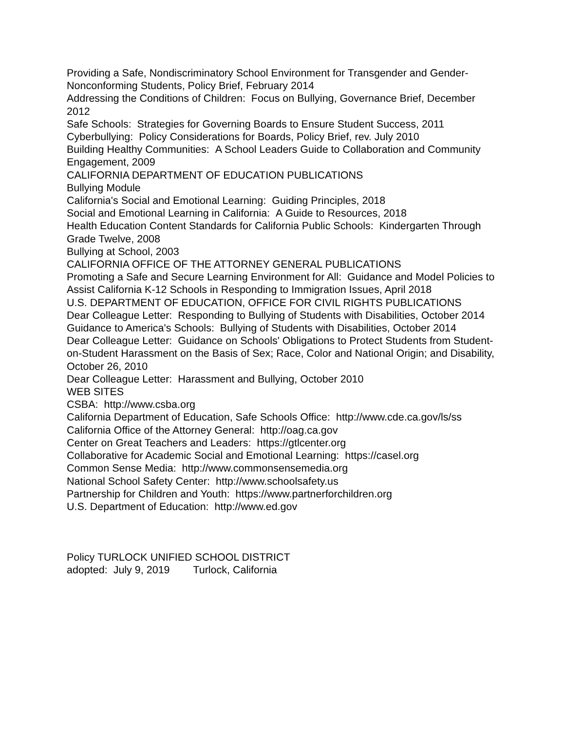Providing a Safe, Nondiscriminatory School Environment for Transgender and Gender-Nonconforming Students, Policy Brief, February 2014
Addressing the Conditions of Children: Focus on Bullying, Governance Brief, December 2012
Safe Schools: Strategies for Governing Boards to Ensure Student Success, 2011
Cyberbullying: Policy Considerations for Boards, Policy Brief, rev. July 2010
Building Healthy Communities: A School Leaders Guide to Collaboration and Community Engagement, 2009
CALIFORNIA DEPARTMENT OF EDUCATION PUBLICATIONS
Bullying Module
California's Social and Emotional Learning: Guiding Principles, 2018
Social and Emotional Learning in California: A Guide to Resources, 2018
Health Education Content Standards for California Public Schools: Kindergarten Through Grade Twelve, 2008
Bullying at School, 2003
CALIFORNIA OFFICE OF THE ATTORNEY GENERAL PUBLICATIONS
Promoting a Safe and Secure Learning Environment for All: Guidance and Model Policies to Assist California K-12 Schools in Responding to Immigration Issues, April 2018
U.S. DEPARTMENT OF EDUCATION, OFFICE FOR CIVIL RIGHTS PUBLICATIONS
Dear Colleague Letter: Responding to Bullying of Students with Disabilities, October 2014
Guidance to America's Schools: Bullying of Students with Disabilities, October 2014
Dear Colleague Letter: Guidance on Schools' Obligations to Protect Students from Student-on-Student Harassment on the Basis of Sex; Race, Color and National Origin; and Disability, October 26, 2010
Dear Colleague Letter: Harassment and Bullying, October 2010
WEB SITES
CSBA: http://www.csba.org
California Department of Education, Safe Schools Office: http://www.cde.ca.gov/ls/ss
California Office of the Attorney General: http://oag.ca.gov
Center on Great Teachers and Leaders: https://gtlcenter.org
Collaborative for Academic Social and Emotional Learning: https://casel.org
Common Sense Media: http://www.commonsensemedia.org
National School Safety Center: http://www.schoolsafety.us
Partnership for Children and Youth: https://www.partnerforchildren.org
U.S. Department of Education: http://www.ed.gov
Policy TURLOCK UNIFIED SCHOOL DISTRICT
adopted: July 9, 2019 Turlock, California